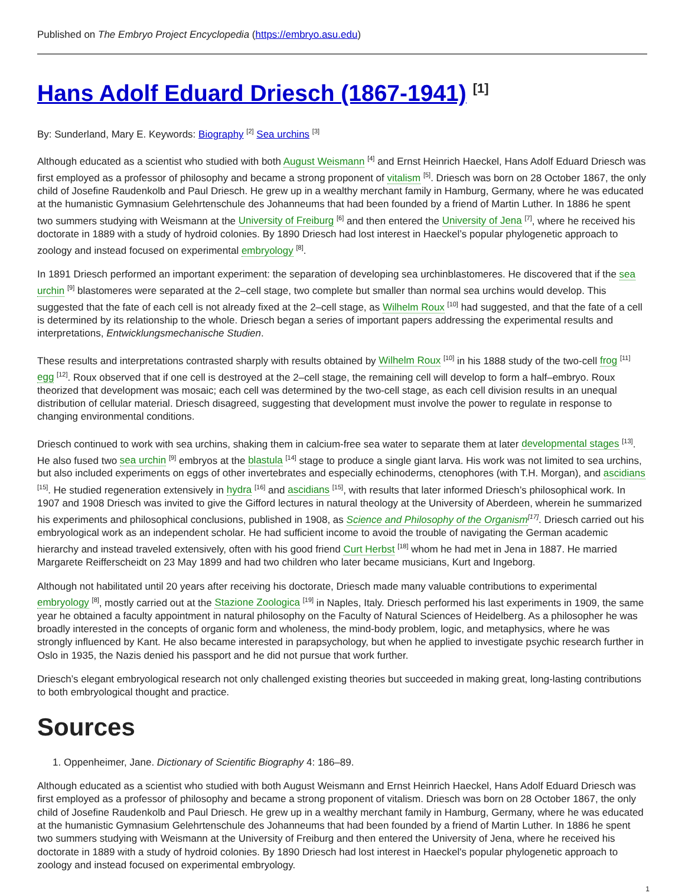Published on The Embryo Project Encyclopedia (https://embryo.asu.edu)
Hans Adolf Eduard Driesch (1867-1941) <sup>[1]</sup>
By: Sunderland, Mary E. Keywords: Biography <sup>[2]</sup> Sea urchins <sup>[3]</sup>
Although educated as a scientist who studied with both August Weismann <sup>[4]</sup> and Ernst Heinrich Haeckel, Hans Adolf Eduard Driesch was first employed as a professor of philosophy and became a strong proponent of vitalism <sup>[5]</sup>. Driesch was born on 28 October 1867, the only child of Josefine Raudenkolb and Paul Driesch. He grew up in a wealthy merchant family in Hamburg, Germany, where he was educated at the humanistic Gymnasium Gelehrtenschule des Johanneums that had been founded by a friend of Martin Luther. In 1886 he spent two summers studying with Weismann at the University of Freiburg <sup>[6]</sup> and then entered the University of Jena <sup>[7]</sup>, where he received his doctorate in 1889 with a study of hydroid colonies. By 1890 Driesch had lost interest in Haeckel’s popular phylogenetic approach to zoology and instead focused on experimental embryology <sup>[8]</sup>.
In 1891 Driesch performed an important experiment: the separation of developing sea urchinblastomeres. He discovered that if the sea urchin <sup>[9]</sup> blastomeres were separated at the 2–cell stage, two complete but smaller than normal sea urchins would develop. This suggested that the fate of each cell is not already fixed at the 2–cell stage, as Wilhelm Roux <sup>[10]</sup> had suggested, and that the fate of a cell is determined by its relationship to the whole. Driesch began a series of important papers addressing the experimental results and interpretations, Entwicklungsmechanische Studien.
These results and interpretations contrasted sharply with results obtained by Wilhelm Roux <sup>[10]</sup> in his 1888 study of the two-cell frog <sup>[11]</sup> egg <sup>[12]</sup>. Roux observed that if one cell is destroyed at the 2–cell stage, the remaining cell will develop to form a half–embryo. Roux theorized that development was mosaic; each cell was determined by the two-cell stage, as each cell division results in an unequal distribution of cellular material. Driesch disagreed, suggesting that development must involve the power to regulate in response to changing environmental conditions.
Driesch continued to work with sea urchins, shaking them in calcium-free sea water to separate them at later developmental stages <sup>[13]</sup>. He also fused two sea urchin <sup>[9]</sup> embryos at the blastula <sup>[14]</sup> stage to produce a single giant larva. His work was not limited to sea urchins, but also included experiments on eggs of other invertebrates and especially echinoderms, ctenophores (with T.H. Morgan), and ascidians <sup>[15]</sup>. He studied regeneration extensively in hydra <sup>[16]</sup> and ascidians <sup>[15]</sup>, with results that later informed Driesch’s philosophical work. In 1907 and 1908 Driesch was invited to give the Gifford lectures in natural theology at the University of Aberdeen, wherein he summarized his experiments and philosophical conclusions, published in 1908, as Science and Philosophy of the Organism<sup>[17]</sup>. Driesch carried out his embryological work as an independent scholar. He had sufficient income to avoid the trouble of navigating the German academic hierarchy and instead traveled extensively, often with his good friend Curt Herbst <sup>[18]</sup> whom he had met in Jena in 1887. He married Margarete Reifferscheidt on 23 May 1899 and had two children who later became musicians, Kurt and Ingeborg.
Although not habilitated until 20 years after receiving his doctorate, Driesch made many valuable contributions to experimental embryology <sup>[8]</sup>, mostly carried out at the Stazione Zoologica <sup>[19]</sup> in Naples, Italy. Driesch performed his last experiments in 1909, the same year he obtained a faculty appointment in natural philosophy on the Faculty of Natural Sciences of Heidelberg. As a philosopher he was broadly interested in the concepts of organic form and wholeness, the mind-body problem, logic, and metaphysics, where he was strongly influenced by Kant. He also became interested in parapsychology, but when he applied to investigate psychic research further in Oslo in 1935, the Nazis denied his passport and he did not pursue that work further.
Driesch’s elegant embryological research not only challenged existing theories but succeeded in making great, long-lasting contributions to both embryological thought and practice.
Sources
1. Oppenheimer, Jane. Dictionary of Scientific Biography 4: 186–89.
Although educated as a scientist who studied with both August Weismann and Ernst Heinrich Haeckel, Hans Adolf Eduard Driesch was first employed as a professor of philosophy and became a strong proponent of vitalism. Driesch was born on 28 October 1867, the only child of Josefine Raudenkolb and Paul Driesch. He grew up in a wealthy merchant family in Hamburg, Germany, where he was educated at the humanistic Gymnasium Gelehrtenschule des Johanneums that had been founded by a friend of Martin Luther. In 1886 he spent two summers studying with Weismann at the University of Freiburg and then entered the University of Jena, where he received his doctorate in 1889 with a study of hydroid colonies. By 1890 Driesch had lost interest in Haeckel's popular phylogenetic approach to zoology and instead focused on experimental embryology.
1